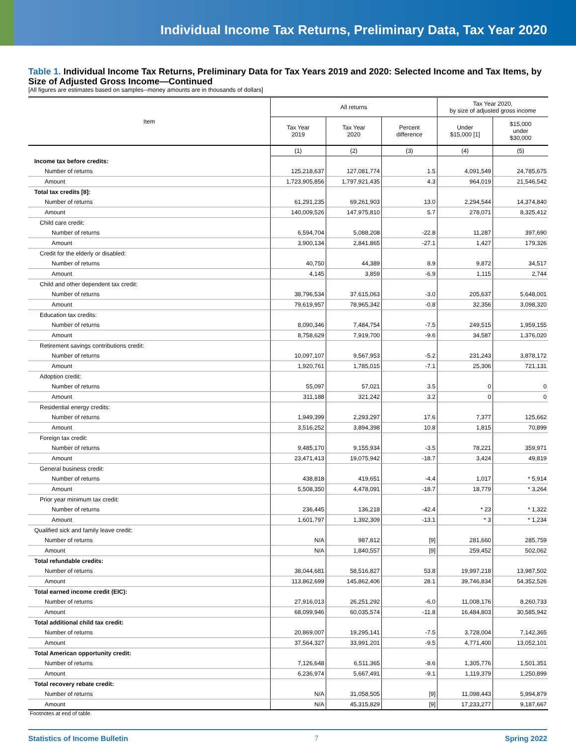Individual Income Tax Returns, Preliminary Data, Tax Year 2020
Table 1. Individual Income Tax Returns, Preliminary Data for Tax Years 2019 and 2020: Selected Income and Tax Items, by Size of Adjusted Gross Income—Continued
[All figures are estimates based on samples--money amounts are in thousands of dollars]
| Item | All returns | | | Tax Year 2020, by size of adjusted gross income | |
| --- | --- | --- | --- | --- | --- |
| | Tax Year 2019 | Tax Year 2020 | Percent difference | Under $15,000 [1] | $15,000 under $30,000 |
| | (1) | (2) | (3) | (4) | (5) |
| Income tax before credits: | | | | | |
| Number of returns | 125,218,637 | 127,081,774 | 1.5 | 4,091,549 | 24,785,675 |
| Amount | 1,723,905,856 | 1,797,921,435 | 4.3 | 964,019 | 21,546,542 |
| Total tax credits [8]: | | | | | |
| Number of returns | 61,291,235 | 69,261,903 | 13.0 | 2,294,544 | 14,374,840 |
| Amount | 140,009,526 | 147,975,810 | 5.7 | 278,071 | 8,325,412 |
| Child care credit: | | | | | |
| Number of returns | 6,594,704 | 5,088,208 | -22.8 | 11,287 | 397,690 |
| Amount | 3,900,134 | 2,841,865 | -27.1 | 1,427 | 179,326 |
| Credit for the elderly or disabled: | | | | | |
| Number of returns | 40,750 | 44,389 | 8.9 | 9,872 | 34,517 |
| Amount | 4,145 | 3,859 | -6.9 | 1,115 | 2,744 |
| Child and other dependent tax credit: | | | | | |
| Number of returns | 38,796,534 | 37,615,063 | -3.0 | 205,637 | 5,648,001 |
| Amount | 79,619,957 | 78,965,342 | -0.8 | 32,356 | 3,098,320 |
| Education tax credits: | | | | | |
| Number of returns | 8,090,346 | 7,484,754 | -7.5 | 249,515 | 1,959,155 |
| Amount | 8,758,629 | 7,919,700 | -9.6 | 34,587 | 1,376,020 |
| Retirement savings contributions credit: | | | | | |
| Number of returns | 10,097,107 | 9,567,953 | -5.2 | 231,243 | 3,878,172 |
| Amount | 1,920,761 | 1,785,015 | -7.1 | 25,306 | 721,131 |
| Adoption credit: | | | | | |
| Number of returns | 55,097 | 57,021 | 3.5 | 0 | 0 |
| Amount | 311,188 | 321,242 | 3.2 | 0 | 0 |
| Residential energy credits: | | | | | |
| Number of returns | 1,949,399 | 2,293,297 | 17.6 | 7,377 | 125,662 |
| Amount | 3,516,252 | 3,894,398 | 10.8 | 1,815 | 70,899 |
| Foreign tax credit: | | | | | |
| Number of returns | 9,485,170 | 9,155,934 | -3.5 | 78,221 | 359,971 |
| Amount | 23,471,413 | 19,075,942 | -18.7 | 3,424 | 49,819 |
| General business credit: | | | | | |
| Number of returns | 438,818 | 419,651 | -4.4 | 1,017 | * 5,914 |
| Amount | 5,508,350 | 4,478,091 | -18.7 | 18,779 | * 3,264 |
| Prior year minimum tax credit: | | | | | |
| Number of returns | 236,445 | 136,218 | -42.4 | * 23 | * 1,322 |
| Amount | 1,601,797 | 1,392,309 | -13.1 | * 3 | * 1,234 |
| Qualified sick and family leave credit: | | | | | |
| Number of returns | N/A | 987,812 | [9] | 281,660 | 285,759 |
| Amount | N/A | 1,840,557 | [9] | 259,452 | 502,062 |
| Total refundable credits: | | | | | |
| Number of returns | 38,044,681 | 58,516,827 | 53.8 | 19,997,218 | 13,987,502 |
| Amount | 113,862,699 | 145,862,406 | 28.1 | 39,746,834 | 54,352,526 |
| Total earned income credit (EIC): | | | | | |
| Number of returns | 27,916,013 | 26,251,292 | -6.0 | 11,008,176 | 8,260,733 |
| Amount | 68,099,946 | 60,035,574 | -11.8 | 16,484,803 | 30,585,942 |
| Total additional child tax credit: | | | | | |
| Number of returns | 20,869,007 | 19,295,141 | -7.5 | 3,728,004 | 7,142,365 |
| Amount | 37,564,327 | 33,991,201 | -9.5 | 4,771,400 | 13,052,101 |
| Total American opportunity credit: | | | | | |
| Number of returns | 7,126,648 | 6,511,365 | -8.6 | 1,305,776 | 1,501,351 |
| Amount | 6,236,974 | 5,667,491 | -9.1 | 1,119,379 | 1,250,899 |
| Total recovery rebate credit: | | | | | |
| Number of returns | N/A | 31,058,505 | [9] | 11,098,443 | 5,994,879 |
| Amount | N/A | 45,315,829 | [9] | 17,233,277 | 9,187,667 |
Footnotes at end of table.
Statistics of Income Bulletin 7 Spring 2022